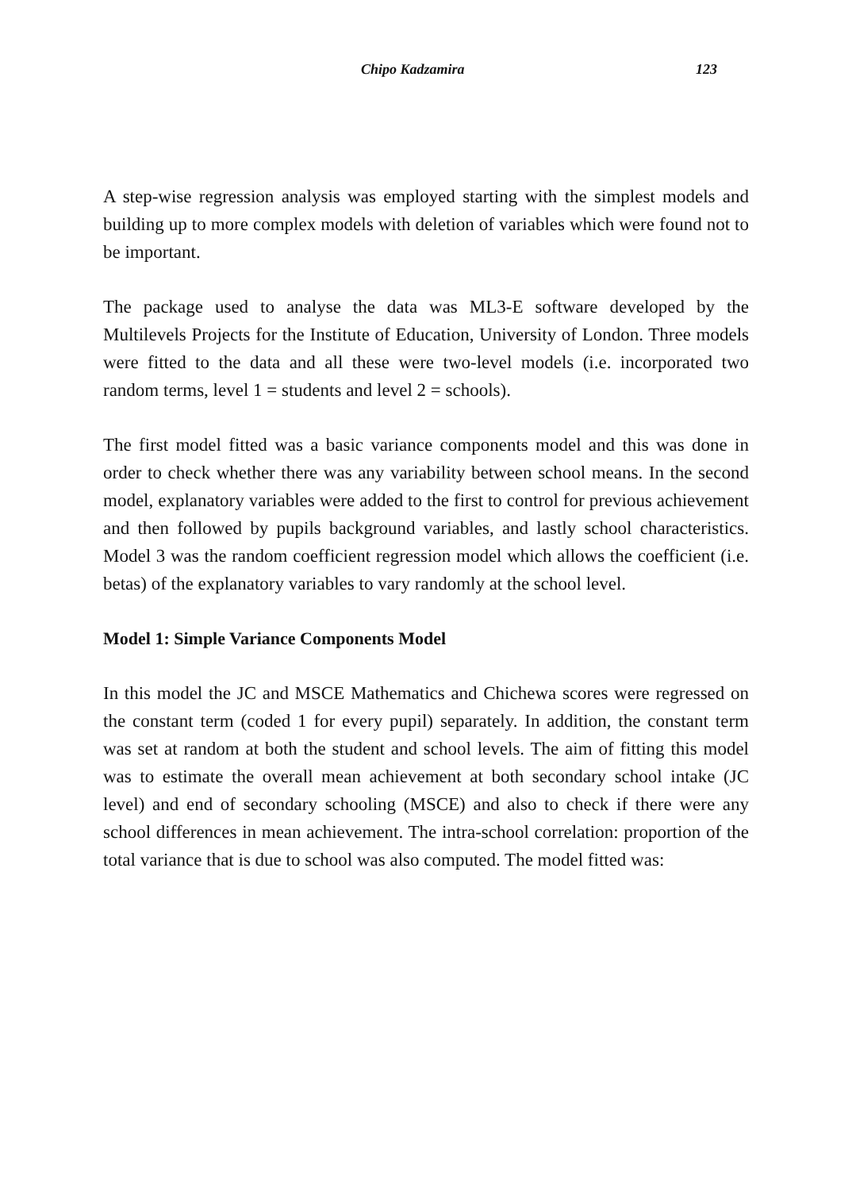Chipo Kadzamira 123
A step-wise regression analysis was employed starting with the simplest models and building up to more complex models with deletion of variables which were found not to be important.
The package used to analyse the data was ML3-E software developed by the Multilevels Projects for the Institute of Education, University of London. Three models were fitted to the data and all these were two-level models (i.e. incorporated two random terms, level 1 = students and level 2 = schools).
The first model fitted was a basic variance components model and this was done in order to check whether there was any variability between school means. In the second model, explanatory variables were added to the first to control for previous achievement and then followed by pupils background variables, and lastly school characteristics. Model 3 was the random coefficient regression model which allows the coefficient (i.e. betas) of the explanatory variables to vary randomly at the school level.
Model 1: Simple Variance Components Model
In this model the JC and MSCE Mathematics and Chichewa scores were regressed on the constant term (coded 1 for every pupil) separately. In addition, the constant term was set at random at both the student and school levels. The aim of fitting this model was to estimate the overall mean achievement at both secondary school intake (JC level) and end of secondary schooling (MSCE) and also to check if there were any school differences in mean achievement. The intra-school correlation: proportion of the total variance that is due to school was also computed. The model fitted was: